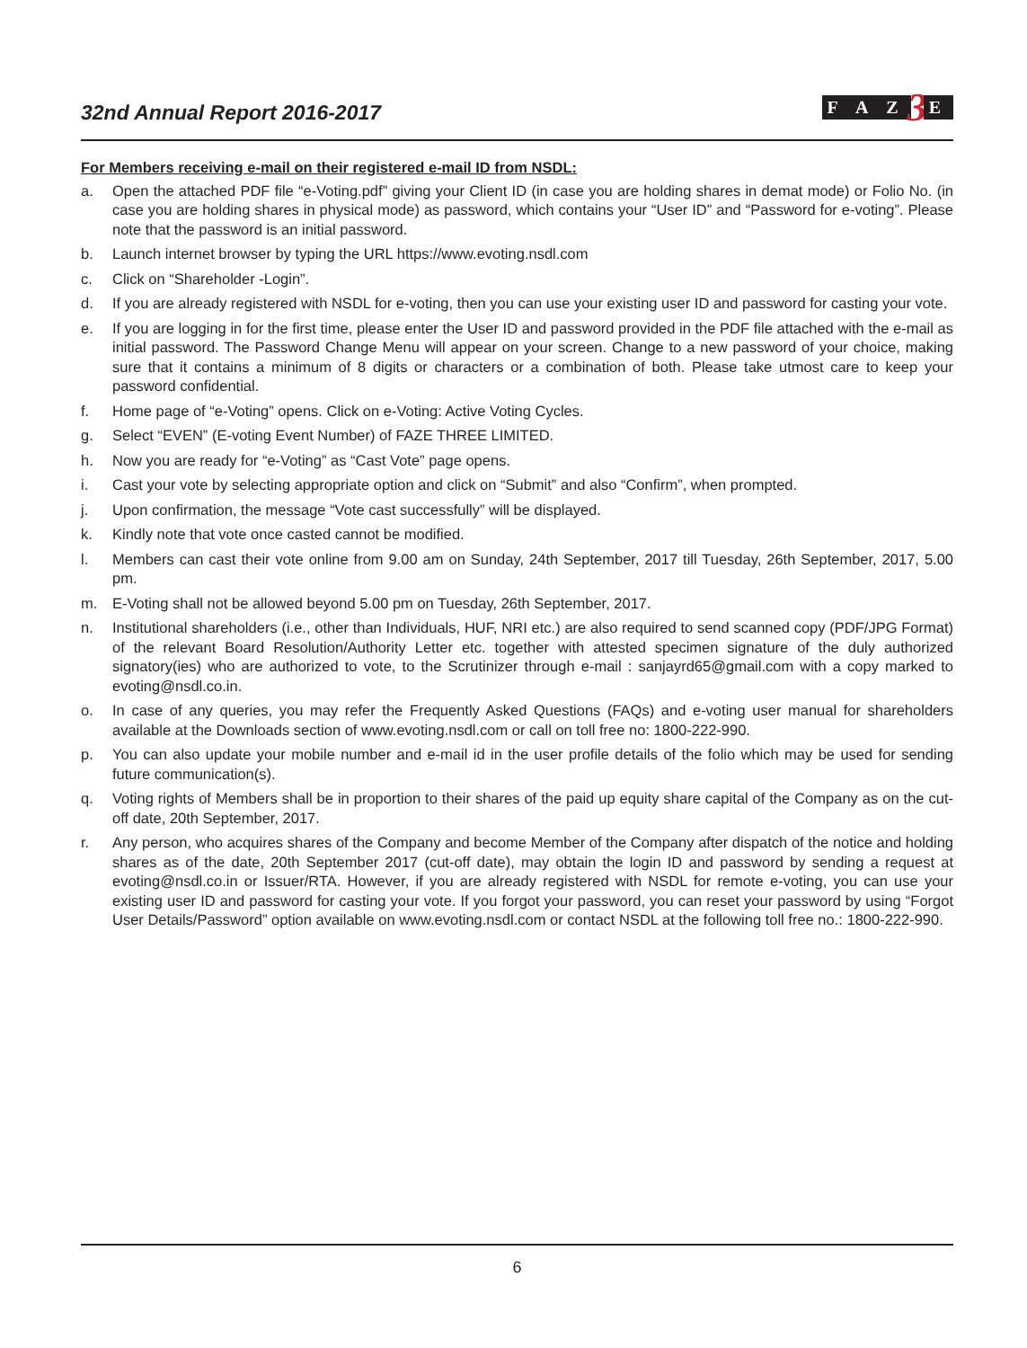32nd Annual Report 2016-2017
F A Z 3 E
For Members receiving e-mail on their registered e-mail ID from NSDL:
a. Open the attached PDF file “e-Voting.pdf” giving your Client ID (in case you are holding shares in demat mode) or Folio No. (in case you are holding shares in physical mode) as password, which contains your “User ID” and “Password for e-voting”. Please note that the password is an initial password.
b. Launch internet browser by typing the URL https://www.evoting.nsdl.com
c. Click on “Shareholder -Login”.
d. If you are already registered with NSDL for e-voting, then you can use your existing user ID and password for casting your vote.
e. If you are logging in for the first time, please enter the User ID and password provided in the PDF file attached with the e-mail as initial password. The Password Change Menu will appear on your screen. Change to a new password of your choice, making sure that it contains a minimum of 8 digits or characters or a combination of both. Please take utmost care to keep your password confidential.
f. Home page of “e-Voting” opens. Click on e-Voting: Active Voting Cycles.
g. Select “EVEN” (E-voting Event Number) of FAZE THREE LIMITED.
h. Now you are ready for “e-Voting” as “Cast Vote” page opens.
i. Cast your vote by selecting appropriate option and click on “Submit” and also “Confirm”, when prompted.
j. Upon confirmation, the message “Vote cast successfully” will be displayed.
k. Kindly note that vote once casted cannot be modified.
l. Members can cast their vote online from 9.00 am on Sunday, 24th September, 2017 till Tuesday, 26th September, 2017, 5.00 pm.
m. E-Voting shall not be allowed beyond 5.00 pm on Tuesday, 26th September, 2017.
n. Institutional shareholders (i.e., other than Individuals, HUF, NRI etc.) are also required to send scanned copy (PDF/JPG Format) of the relevant Board Resolution/Authority Letter etc. together with attested specimen signature of the duly authorized signatory(ies) who are authorized to vote, to the Scrutinizer through e-mail : sanjayrd65@gmail.com with a copy marked to evoting@nsdl.co.in.
o. In case of any queries, you may refer the Frequently Asked Questions (FAQs) and e-voting user manual for shareholders available at the Downloads section of www.evoting.nsdl.com or call on toll free no: 1800-222-990.
p. You can also update your mobile number and e-mail id in the user profile details of the folio which may be used for sending future communication(s).
q. Voting rights of Members shall be in proportion to their shares of the paid up equity share capital of the Company as on the cut-off date, 20th September, 2017.
r. Any person, who acquires shares of the Company and become Member of the Company after dispatch of the notice and holding shares as of the date, 20th September 2017 (cut-off date), may obtain the login ID and password by sending a request at evoting@nsdl.co.in or Issuer/RTA. However, if you are already registered with NSDL for remote e-voting, you can use your existing user ID and password for casting your vote. If you forgot your password, you can reset your password by using “Forgot User Details/Password” option available on www.evoting.nsdl.com or contact NSDL at the following toll free no.: 1800-222-990.
6